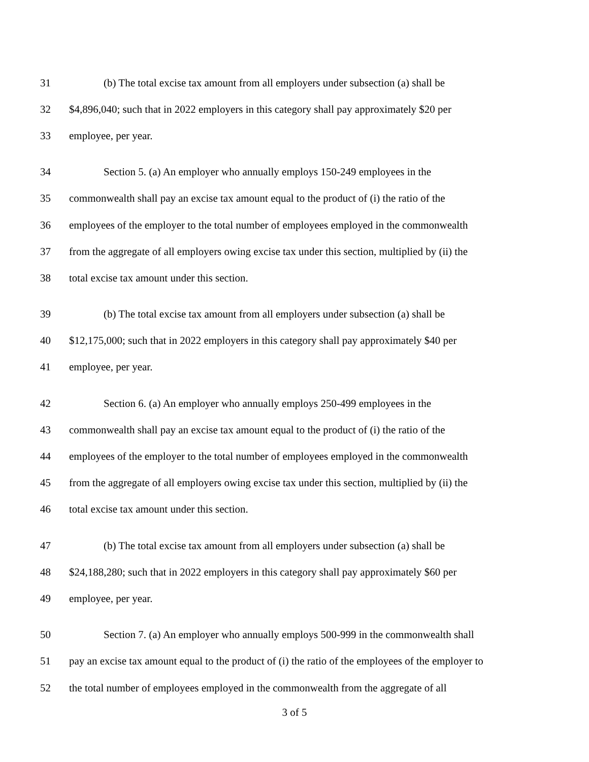31 (b) The total excise tax amount from all employers under subsection (a) shall be
32 $4,896,040; such that in 2022 employers in this category shall pay approximately $20 per
33 employee, per year.
34 Section 5. (a) An employer who annually employs 150-249 employees in the
35 commonwealth shall pay an excise tax amount equal to the product of (i) the ratio of the
36 employees of the employer to the total number of employees employed in the commonwealth
37 from the aggregate of all employers owing excise tax under this section, multiplied by (ii) the
38 total excise tax amount under this section.
39 (b) The total excise tax amount from all employers under subsection (a) shall be
40 $12,175,000; such that in 2022 employers in this category shall pay approximately $40 per
41 employee, per year.
42 Section 6. (a) An employer who annually employs 250-499 employees in the
43 commonwealth shall pay an excise tax amount equal to the product of (i) the ratio of the
44 employees of the employer to the total number of employees employed in the commonwealth
45 from the aggregate of all employers owing excise tax under this section, multiplied by (ii) the
46 total excise tax amount under this section.
47 (b) The total excise tax amount from all employers under subsection (a) shall be
48 $24,188,280; such that in 2022 employers in this category shall pay approximately $60 per
49 employee, per year.
50 Section 7. (a) An employer who annually employs 500-999 in the commonwealth shall
51 pay an excise tax amount equal to the product of (i) the ratio of the employees of the employer to
52 the total number of employees employed in the commonwealth from the aggregate of all
3 of 5